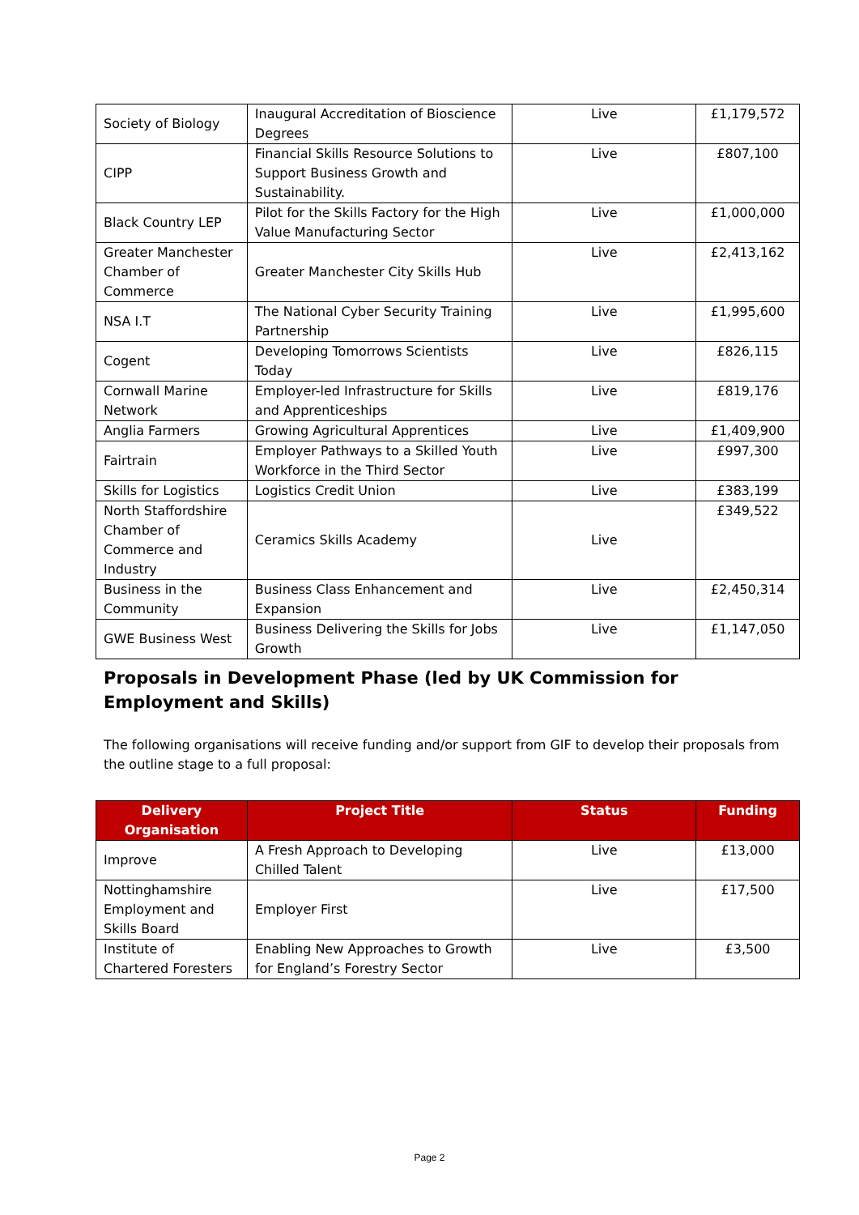| Society of Biology | Inaugural Accreditation of Bioscience Degrees | Live | £1,179,572 |
| CIPP | Financial Skills Resource Solutions to Support Business Growth and Sustainability. | Live | £807,100 |
| Black Country LEP | Pilot for the Skills Factory for the High Value Manufacturing Sector | Live | £1,000,000 |
| Greater Manchester Chamber of Commerce | Greater Manchester City Skills Hub | Live | £2,413,162 |
| NSA I.T | The National Cyber Security Training Partnership | Live | £1,995,600 |
| Cogent | Developing Tomorrows Scientists Today | Live | £826,115 |
| Cornwall Marine Network | Employer-led Infrastructure for Skills and Apprenticeships | Live | £819,176 |
| Anglia Farmers | Growing Agricultural Apprentices | Live | £1,409,900 |
| Fairtrain | Employer Pathways to a Skilled Youth Workforce in the Third Sector | Live | £997,300 |
| Skills for Logistics | Logistics Credit Union | Live | £383,199 |
| North Staffordshire Chamber of Commerce and Industry | Ceramics Skills Academy | Live | £349,522 |
| Business in the Community | Business Class Enhancement and Expansion | Live | £2,450,314 |
| GWE Business West | Business Delivering the Skills for Jobs Growth | Live | £1,147,050 |
Proposals in Development Phase (led by UK Commission for Employment and Skills)
The following organisations will receive funding and/or support from GIF to develop their proposals from the outline stage to a full proposal:
| Delivery Organisation | Project Title | Status | Funding |
| --- | --- | --- | --- |
| Improve | A Fresh Approach to Developing Chilled Talent | Live | £13,000 |
| Nottinghamshire Employment and Skills Board | Employer First | Live | £17,500 |
| Institute of Chartered Foresters | Enabling New Approaches to Growth for England’s Forestry Sector | Live | £3,500 |
Page 2